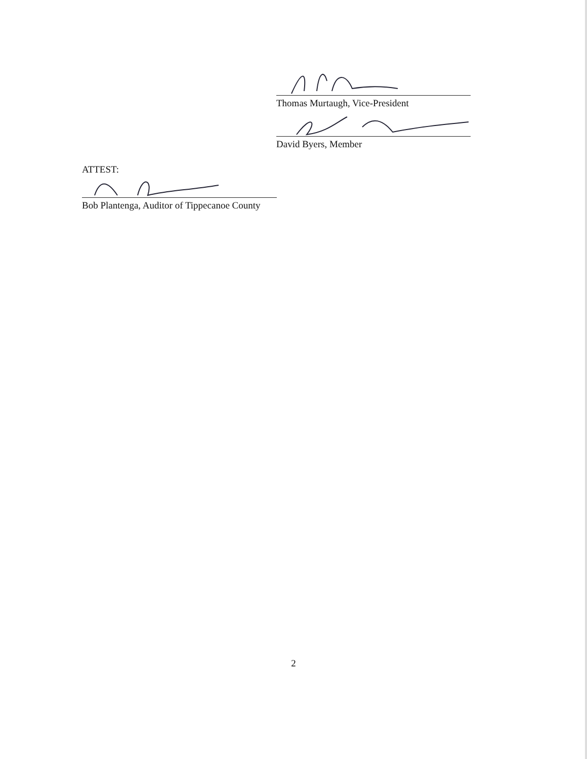Thomas Murtaugh, Vice-President
David Byers, Member
ATTEST:
Bob Plantenga, Auditor of Tippecanoe County
2